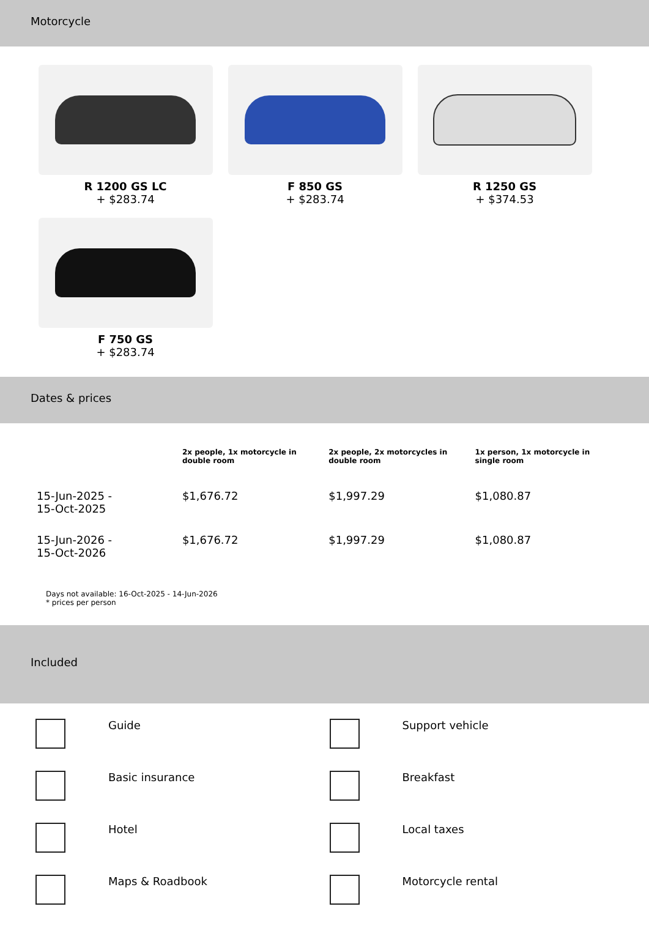Motorcycle
R 1200 GS LC
+ $283.74
F 850 GS
+ $283.74
R 1250 GS
+ $374.53
F 750 GS
+ $283.74
Dates & prices
| | 2x people, 1x motorcycle in double room | 2x people, 2x motorcycles in double room | 1x person, 1x motorcycle in single room |
| --- | --- | --- | --- |
| 15-Jun-2025 - 15-Oct-2025 | $1,676.72 | $1,997.29 | $1,080.87 |
| 15-Jun-2026 - 15-Oct-2026 | $1,676.72 | $1,997.29 | $1,080.87 |
Days not available: 16-Oct-2025 - 14-Jun-2026
* prices per person
Included
Guide
Support vehicle
Basic insurance
Breakfast
Hotel
Local taxes
Maps & Roadbook
Motorcycle rental